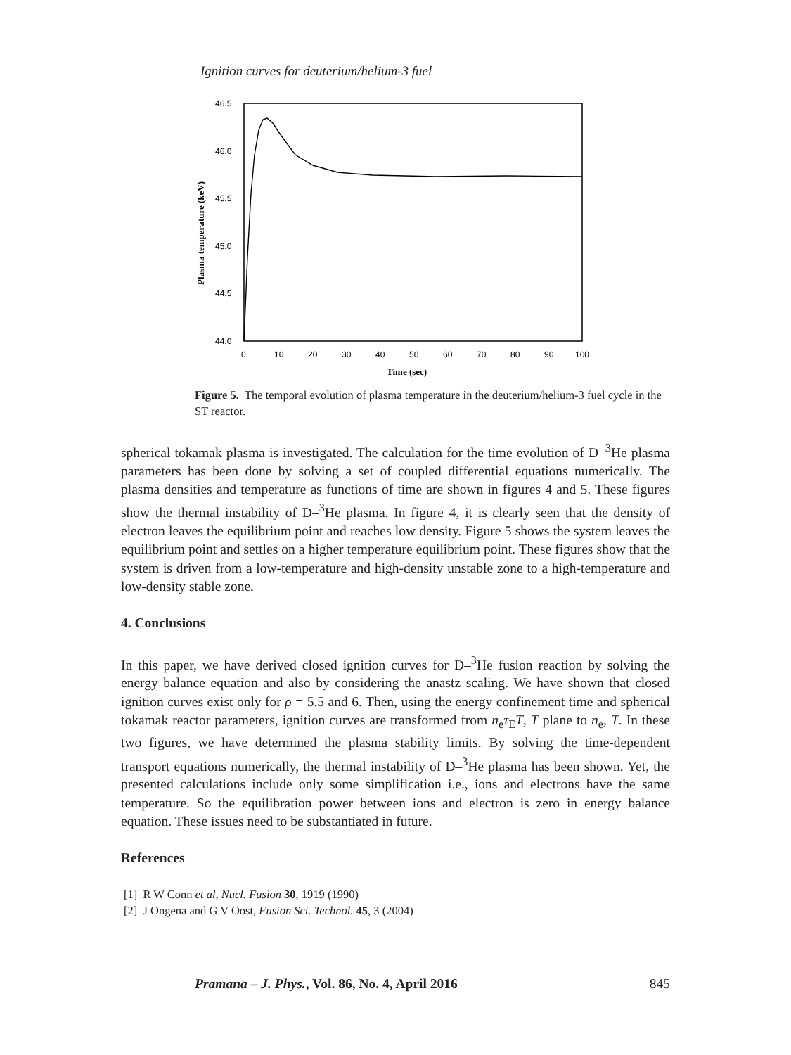Ignition curves for deuterium/helium-3 fuel
46.5
46.0
45.5
45.0
44.5
44.0
0
10
20
30
40
50
60
70
80
90
100
Time (sec)
Plasma temperature (keV)
Figure 5. The temporal evolution of plasma temperature in the deuterium/helium-3 fuel cycle in the ST reactor.
spherical tokamak plasma is investigated. The calculation for the time evolution of D–<sup>3</sup>He plasma parameters has been done by solving a set of coupled differential equations numerically. The plasma densities and temperature as functions of time are shown in figures 4 and 5. These figures show the thermal instability of D–<sup>3</sup>He plasma. In figure 4, it is clearly seen that the density of electron leaves the equilibrium point and reaches low density. Figure 5 shows the system leaves the equilibrium point and settles on a higher temperature equilibrium point. These figures show that the system is driven from a low-temperature and high-density unstable zone to a high-temperature and low-density stable zone.
4. Conclusions
In this paper, we have derived closed ignition curves for D–<sup>3</sup>He fusion reaction by solving the energy balance equation and also by considering the anastz scaling. We have shown that closed ignition curves exist only for ρ = 5.5 and 6. Then, using the energy confinement time and spherical tokamak reactor parameters, ignition curves are transformed from n<sub>e</sub>τ<sub>E</sub>T, T plane to n<sub>e</sub>, T. In these two figures, we have determined the plasma stability limits. By solving the time-dependent transport equations numerically, the thermal instability of D–<sup>3</sup>He plasma has been shown. Yet, the presented calculations include only some simplification i.e., ions and electrons have the same temperature. So the equilibration power between ions and electron is zero in energy balance equation. These issues need to be substantiated in future.
References
[1] R W Conn et al, Nucl. Fusion 30, 1919 (1990)
[2] J Ongena and G V Oost, Fusion Sci. Technol. 45, 3 (2004)
Pramana – J. Phys., Vol. 86, No. 4, April 2016 845